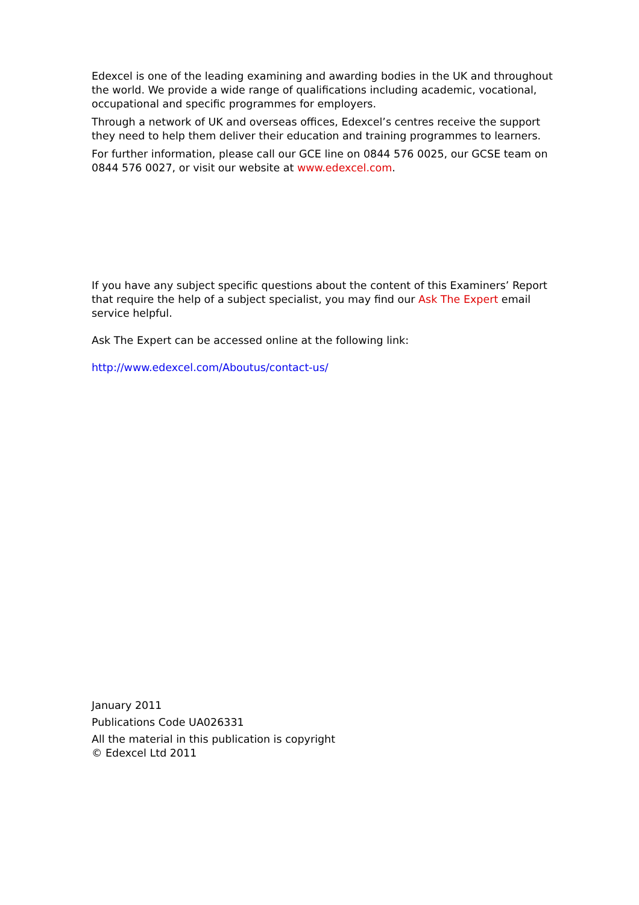Edexcel is one of the leading examining and awarding bodies in the UK and throughout the world. We provide a wide range of qualifications including academic, vocational, occupational and specific programmes for employers.
Through a network of UK and overseas offices, Edexcel’s centres receive the support they need to help them deliver their education and training programmes to learners.
For further information, please call our GCE line on 0844 576 0025, our GCSE team on 0844 576 0027, or visit our website at www.edexcel.com.
If you have any subject specific questions about the content of this Examiners’ Report that require the help of a subject specialist, you may find our Ask The Expert email service helpful.
Ask The Expert can be accessed online at the following link:
http://www.edexcel.com/Aboutus/contact-us/
January 2011
Publications Code UA026331
All the material in this publication is copyright
© Edexcel Ltd 2011